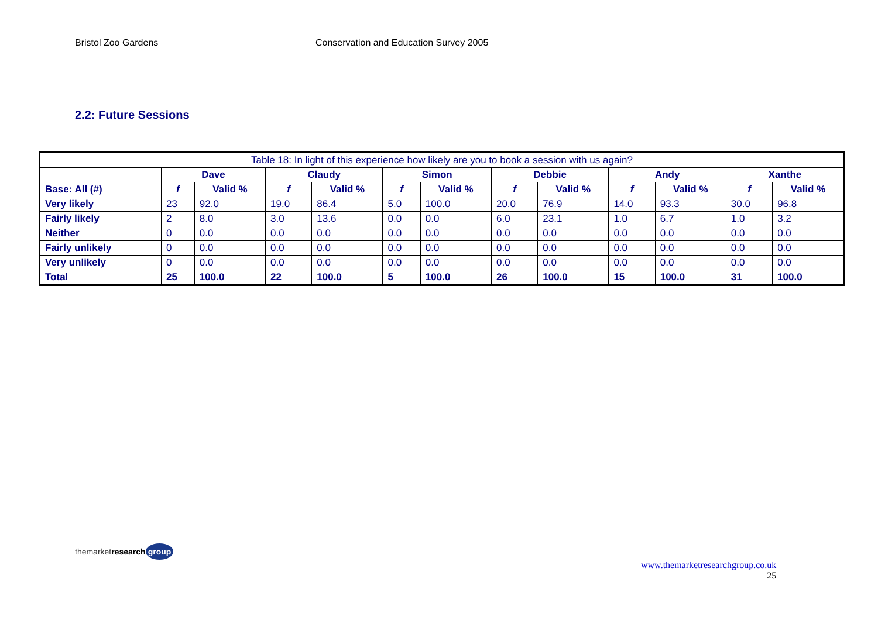Bristol Zoo Gardens Conservation and Education Survey 2005
2.2: Future Sessions
| Table 18: In light of this experience how likely are you to book a session with us again? | | | | | | | | | | | | |
| --- | --- | --- | --- | --- | --- | --- | --- | --- | --- | --- | --- | --- |
| | Dave | | Claudy | | Simon | | Debbie | | Andy | | Xanthe | |
| Base: All (#) | f | Valid % | f | Valid % | f | Valid % | f | Valid % | f | Valid % | f | Valid % |
| Very likely | 23 | 92.0 | 19.0 | 86.4 | 5.0 | 100.0 | 20.0 | 76.9 | 14.0 | 93.3 | 30.0 | 96.8 |
| Fairly likely | 2 | 8.0 | 3.0 | 13.6 | 0.0 | 0.0 | 6.0 | 23.1 | 1.0 | 6.7 | 1.0 | 3.2 |
| Neither | 0 | 0.0 | 0.0 | 0.0 | 0.0 | 0.0 | 0.0 | 0.0 | 0.0 | 0.0 | 0.0 | 0.0 |
| Fairly unlikely | 0 | 0.0 | 0.0 | 0.0 | 0.0 | 0.0 | 0.0 | 0.0 | 0.0 | 0.0 | 0.0 | 0.0 |
| Very unlikely | 0 | 0.0 | 0.0 | 0.0 | 0.0 | 0.0 | 0.0 | 0.0 | 0.0 | 0.0 | 0.0 | 0.0 |
| Total | 25 | 100.0 | 22 | 100.0 | 5 | 100.0 | 26 | 100.0 | 15 | 100.0 | 31 | 100.0 |
themarketresearch group
www.themarketresearchgroup.co.uk
25